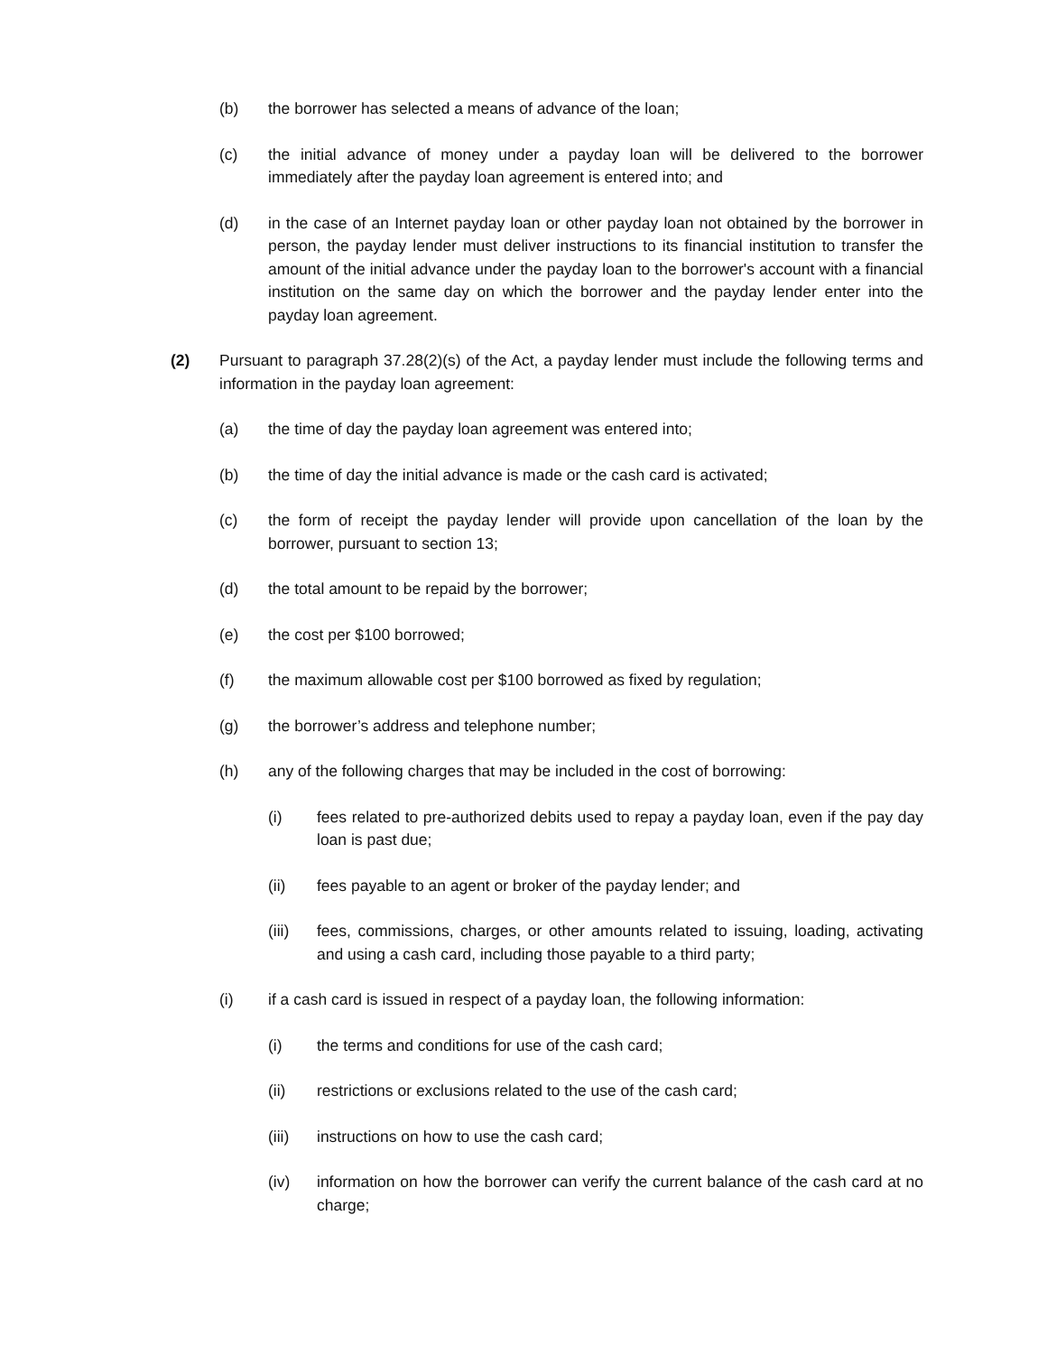(b) the borrower has selected a means of advance of the loan;
(c) the initial advance of money under a payday loan will be delivered to the borrower immediately after the payday loan agreement is entered into; and
(d) in the case of an Internet payday loan or other payday loan not obtained by the borrower in person, the payday lender must deliver instructions to its financial institution to transfer the amount of the initial advance under the payday loan to the borrower's account with a financial institution on the same day on which the borrower and the payday lender enter into the payday loan agreement.
(2) Pursuant to paragraph 37.28(2)(s) of the Act, a payday lender must include the following terms and information in the payday loan agreement:
(a) the time of day the payday loan agreement was entered into;
(b) the time of day the initial advance is made or the cash card is activated;
(c) the form of receipt the payday lender will provide upon cancellation of the loan by the borrower, pursuant to section 13;
(d) the total amount to be repaid by the borrower;
(e) the cost per $100 borrowed;
(f) the maximum allowable cost per $100 borrowed as fixed by regulation;
(g) the borrower’s address and telephone number;
(h) any of the following charges that may be included in the cost of borrowing:
(i) fees related to pre-authorized debits used to repay a payday loan, even if the pay day loan is past due;
(ii) fees payable to an agent or broker of the payday lender; and
(iii) fees, commissions, charges, or other amounts related to issuing, loading, activating and using a cash card, including those payable to a third party;
(i) if a cash card is issued in respect of a payday loan, the following information:
(i) the terms and conditions for use of the cash card;
(ii) restrictions or exclusions related to the use of the cash card;
(iii) instructions on how to use the cash card;
(iv) information on how the borrower can verify the current balance of the cash card at no charge;